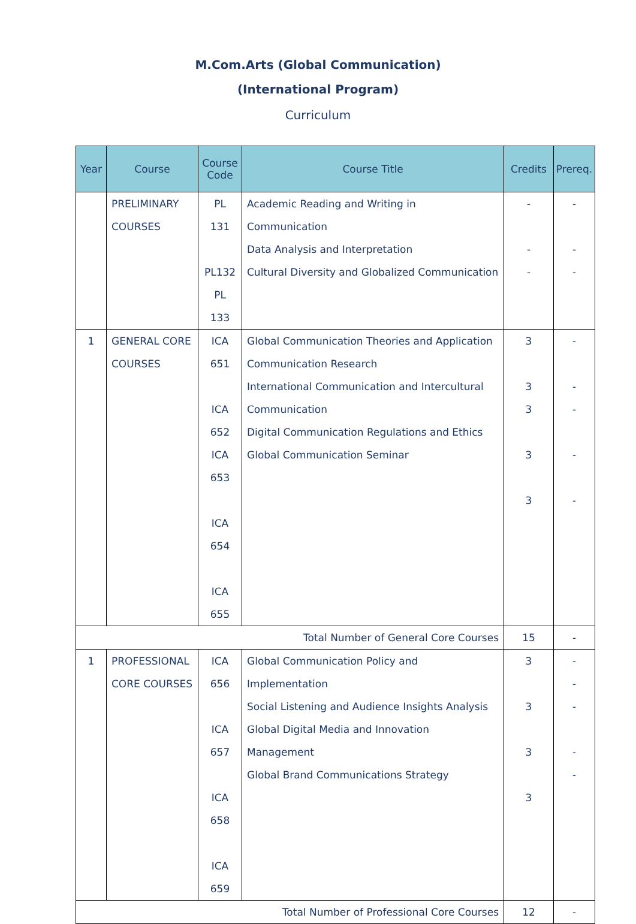M.Com.Arts (Global Communication)
(International Program)
Curriculum
| Year | Course | Course Code | Course Title | Credits | Prereq. |
| --- | --- | --- | --- | --- | --- |
| | PRELIMINARY COURSES | PL 131 PL132 PL 133 | Academic Reading and Writing in Communication Data Analysis and Interpretation Cultural Diversity and Globalized Communication | - - - | - - - |
| 1 | GENERAL CORE COURSES | ICA 651 ICA 652 ICA 653 ICA 654 ICA 655 | Global Communication Theories and Application Communication Research International Communication and Intercultural Communication Digital Communication Regulations and Ethics Global Communication Seminar | 3 3 3 3 3 | - - - - - |
| Total Number of General Core Courses | | | | 15 | - |
| 1 | PROFESSIONAL CORE COURSES | ICA 656 ICA 657 ICA 658 ICA 659 | Global Communication Policy and Implementation Social Listening and Audience Insights Analysis Global Digital Media and Innovation Management Global Brand Communications Strategy | 3 3 3 3 | - - - - - |
| Total Number of Professional Core Courses | | | | 12 | - |